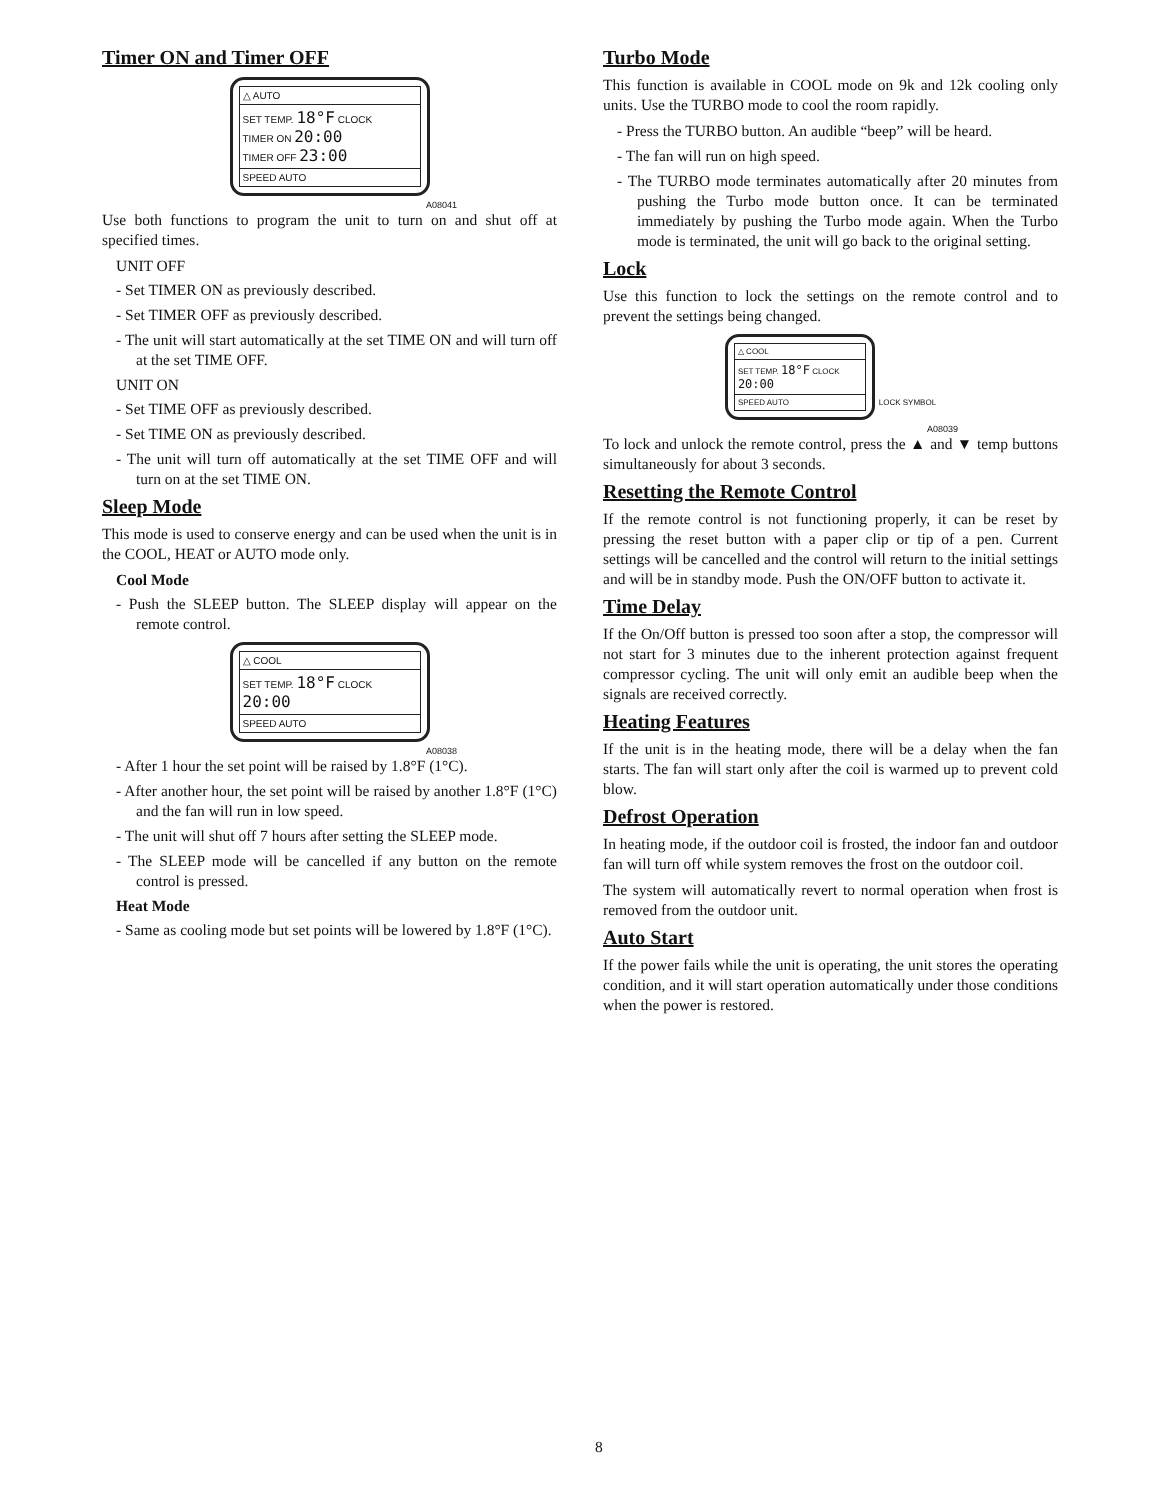Timer ON and Timer OFF
△ AUTO
SET TEMP. 18°F CLOCK
TIMER ON 20:00
TIMER OFF 23:00
SPEED AUTO
A08041
Use both functions to program the unit to turn on and shut off at specified times.
UNIT OFF
- Set TIMER ON as previously described.
- Set TIMER OFF as previously described.
- The unit will start automatically at the set TIME ON and will turn off at the set TIME OFF.
UNIT ON
- Set TIME OFF as previously described.
- Set TIME ON as previously described.
- The unit will turn off automatically at the set TIME OFF and will turn on at the set TIME ON.
Sleep Mode
This mode is used to conserve energy and can be used when the unit is in the COOL, HEAT or AUTO mode only.
Cool Mode
- Push the SLEEP button. The SLEEP display will appear on the remote control.
△ COOL
SET TEMP. 18°F CLOCK 20:00
SPEED AUTO
A08038
- After 1 hour the set point will be raised by 1.8°F (1°C).
- After another hour, the set point will be raised by another 1.8°F (1°C) and the fan will run in low speed.
- The unit will shut off 7 hours after setting the SLEEP mode.
- The SLEEP mode will be cancelled if any button on the remote control is pressed.
Heat Mode
- Same as cooling mode but set points will be lowered by 1.8°F (1°C).
Turbo Mode
This function is available in COOL mode on 9k and 12k cooling only units. Use the TURBO mode to cool the room rapidly.
- Press the TURBO button. An audible “beep” will be heard.
- The fan will run on high speed.
- The TURBO mode terminates automatically after 20 minutes from pushing the Turbo mode button once. It can be terminated immediately by pushing the Turbo mode again. When the Turbo mode is terminated, the unit will go back to the original setting.
Lock
Use this function to lock the settings on the remote control and to prevent the settings being changed.
△ COOL
SET TEMP. 18°F CLOCK 20:00
SPEED AUTO
LOCK SYMBOL
A08039
To lock and unlock the remote control, press the ▲ and ▼ temp buttons simultaneously for about 3 seconds.
Resetting the Remote Control
If the remote control is not functioning properly, it can be reset by pressing the reset button with a paper clip or tip of a pen. Current settings will be cancelled and the control will return to the initial settings and will be in standby mode. Push the ON/OFF button to activate it.
Time Delay
If the On/Off button is pressed too soon after a stop, the compressor will not start for 3 minutes due to the inherent protection against frequent compressor cycling. The unit will only emit an audible beep when the signals are received correctly.
Heating Features
If the unit is in the heating mode, there will be a delay when the fan starts. The fan will start only after the coil is warmed up to prevent cold blow.
Defrost Operation
In heating mode, if the outdoor coil is frosted, the indoor fan and outdoor fan will turn off while system removes the frost on the outdoor coil.
The system will automatically revert to normal operation when frost is removed from the outdoor unit.
Auto Start
If the power fails while the unit is operating, the unit stores the operating condition, and it will start operation automatically under those conditions when the power is restored.
8